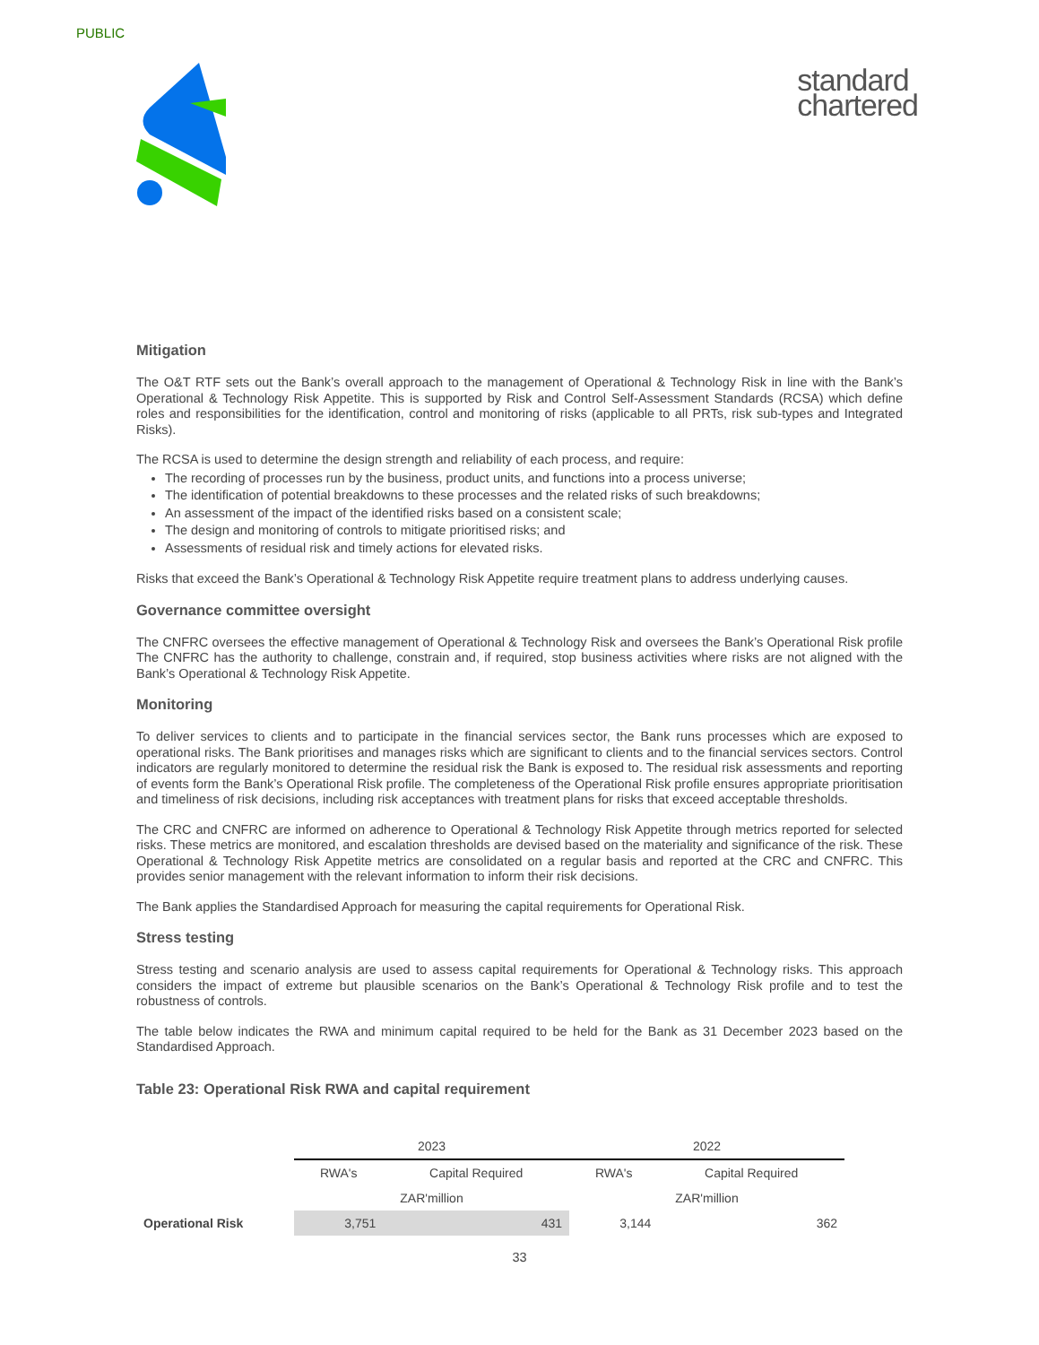PUBLIC
standard
chartered
Mitigation
The O&T RTF sets out the Bank’s overall approach to the management of Operational & Technology Risk in line with the Bank’s Operational & Technology Risk Appetite. This is supported by Risk and Control Self-Assessment Standards (RCSA) which define roles and responsibilities for the identification, control and monitoring of risks (applicable to all PRTs, risk sub-types and Integrated Risks).
The RCSA is used to determine the design strength and reliability of each process, and require:
The recording of processes run by the business, product units, and functions into a process universe;
The identification of potential breakdowns to these processes and the related risks of such breakdowns;
An assessment of the impact of the identified risks based on a consistent scale;
The design and monitoring of controls to mitigate prioritised risks; and
Assessments of residual risk and timely actions for elevated risks.
Risks that exceed the Bank’s Operational & Technology Risk Appetite require treatment plans to address underlying causes.
Governance committee oversight
The CNFRC oversees the effective management of Operational & Technology Risk and oversees the Bank’s Operational Risk profile The CNFRC has the authority to challenge, constrain and, if required, stop business activities where risks are not aligned with the Bank’s Operational & Technology Risk Appetite.
Monitoring
To deliver services to clients and to participate in the financial services sector, the Bank runs processes which are exposed to operational risks. The Bank prioritises and manages risks which are significant to clients and to the financial services sectors. Control indicators are regularly monitored to determine the residual risk the Bank is exposed to. The residual risk assessments and reporting of events form the Bank’s Operational Risk profile. The completeness of the Operational Risk profile ensures appropriate prioritisation and timeliness of risk decisions, including risk acceptances with treatment plans for risks that exceed acceptable thresholds.
The CRC and CNFRC are informed on adherence to Operational & Technology Risk Appetite through metrics reported for selected risks. These metrics are monitored, and escalation thresholds are devised based on the materiality and significance of the risk. These Operational & Technology Risk Appetite metrics are consolidated on a regular basis and reported at the CRC and CNFRC. This provides senior management with the relevant information to inform their risk decisions.
The Bank applies the Standardised Approach for measuring the capital requirements for Operational Risk.
Stress testing
Stress testing and scenario analysis are used to assess capital requirements for Operational & Technology risks. This approach considers the impact of extreme but plausible scenarios on the Bank’s Operational & Technology Risk profile and to test the robustness of controls.
The table below indicates the RWA and minimum capital required to be held for the Bank as 31 December 2023 based on the Standardised Approach.
Table 23: Operational Risk RWA and capital requirement
| | 2023 | | 2022 | |
| --- | --- | --- | --- | --- |
| | RWA's | Capital Required | RWA's | Capital Required |
| | ZAR'million | | ZAR'million | |
| Operational Risk | 3,751 | 431 | 3,144 | 362 |
33